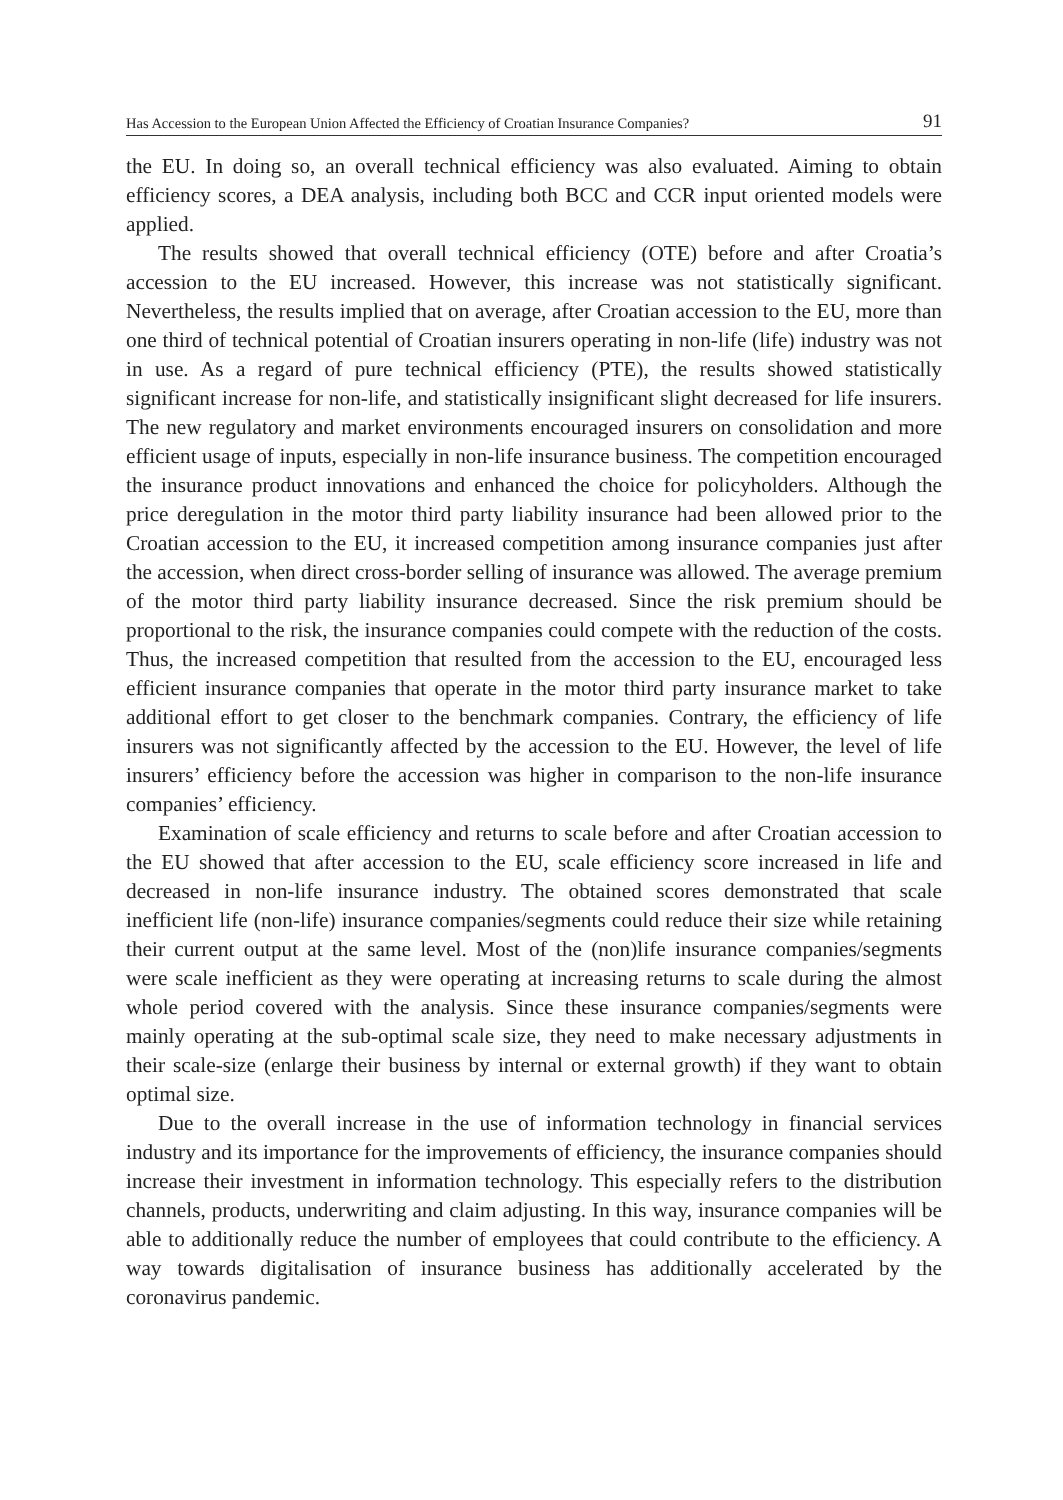Has Accession to the European Union Affected the Efficiency of Croatian Insurance Companies? 91
the EU. In doing so, an overall technical efficiency was also evaluated. Aiming to obtain efficiency scores, a DEA analysis, including both BCC and CCR input oriented models were applied.
The results showed that overall technical efficiency (OTE) before and after Croatia’s accession to the EU increased. However, this increase was not statistically significant. Nevertheless, the results implied that on average, after Croatian accession to the EU, more than one third of technical potential of Croatian insurers operating in non-life (life) industry was not in use. As a regard of pure technical efficiency (PTE), the results showed statistically significant increase for non-life, and statistically insignificant slight decreased for life insurers. The new regulatory and market environments encouraged insurers on consolidation and more efficient usage of inputs, especially in non-life insurance business. The competition encouraged the insurance product innovations and enhanced the choice for policyholders. Although the price deregulation in the motor third party liability insurance had been allowed prior to the Croatian accession to the EU, it increased competition among insurance companies just after the accession, when direct cross-border selling of insurance was allowed. The average premium of the motor third party liability insurance decreased. Since the risk premium should be proportional to the risk, the insurance companies could compete with the reduction of the costs. Thus, the increased competition that resulted from the accession to the EU, encouraged less efficient insurance companies that operate in the motor third party insurance market to take additional effort to get closer to the benchmark companies. Contrary, the efficiency of life insurers was not significantly affected by the accession to the EU. However, the level of life insurers’ efficiency before the accession was higher in comparison to the non-life insurance companies’ efficiency.
Examination of scale efficiency and returns to scale before and after Croatian accession to the EU showed that after accession to the EU, scale efficiency score increased in life and decreased in non-life insurance industry. The obtained scores demonstrated that scale inefficient life (non-life) insurance companies/segments could reduce their size while retaining their current output at the same level. Most of the (non)life insurance companies/segments were scale inefficient as they were operating at increasing returns to scale during the almost whole period covered with the analysis. Since these insurance companies/segments were mainly operating at the sub-optimal scale size, they need to make necessary adjustments in their scale-size (enlarge their business by internal or external growth) if they want to obtain optimal size.
Due to the overall increase in the use of information technology in financial services industry and its importance for the improvements of efficiency, the insurance companies should increase their investment in information technology. This especially refers to the distribution channels, products, underwriting and claim adjusting. In this way, insurance companies will be able to additionally reduce the number of employees that could contribute to the efficiency. A way towards digitalisation of insurance business has additionally accelerated by the coronavirus pandemic.